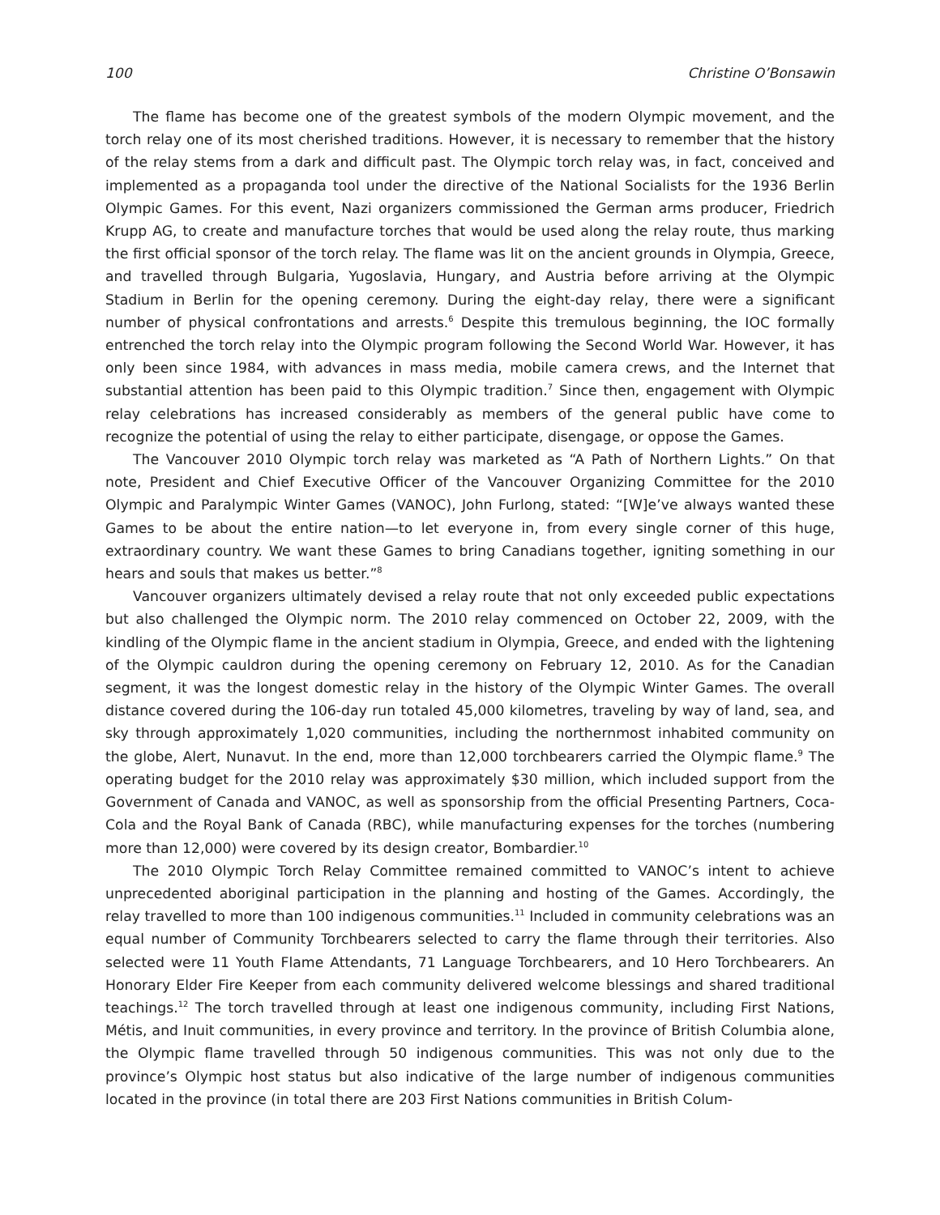100 Christine O’Bonsawin
The flame has become one of the greatest symbols of the modern Olympic movement, and the torch relay one of its most cherished traditions. However, it is necessary to remember that the history of the relay stems from a dark and difficult past. The Olympic torch relay was, in fact, conceived and implemented as a propaganda tool under the directive of the National Socialists for the 1936 Berlin Olympic Games. For this event, Nazi organizers commissioned the German arms producer, Friedrich Krupp AG, to create and manufacture torches that would be used along the relay route, thus marking the first official sponsor of the torch relay. The flame was lit on the ancient grounds in Olympia, Greece, and travelled through Bulgaria, Yugoslavia, Hungary, and Austria before arriving at the Olympic Stadium in Berlin for the opening ceremony. During the eight-day relay, there were a significant number of physical confrontations and arrests.<sup>6</sup> Despite this tremulous beginning, the IOC formally entrenched the torch relay into the Olympic program following the Second World War. However, it has only been since 1984, with advances in mass media, mobile camera crews, and the Internet that substantial attention has been paid to this Olympic tradition.<sup>7</sup> Since then, engagement with Olympic relay celebrations has increased considerably as members of the general public have come to recognize the potential of using the relay to either participate, disengage, or oppose the Games.
The Vancouver 2010 Olympic torch relay was marketed as “A Path of Northern Lights.” On that note, President and Chief Executive Officer of the Vancouver Organizing Committee for the 2010 Olympic and Paralympic Winter Games (VANOC), John Furlong, stated: “[W]e’ve always wanted these Games to be about the entire nation—to let everyone in, from every single corner of this huge, extraordinary country. We want these Games to bring Canadians together, igniting something in our hears and souls that makes us better.”<sup>8</sup>
Vancouver organizers ultimately devised a relay route that not only exceeded public expectations but also challenged the Olympic norm. The 2010 relay commenced on October 22, 2009, with the kindling of the Olympic flame in the ancient stadium in Olympia, Greece, and ended with the lightening of the Olympic cauldron during the opening ceremony on February 12, 2010. As for the Canadian segment, it was the longest domestic relay in the history of the Olympic Winter Games. The overall distance covered during the 106-day run totaled 45,000 kilometres, traveling by way of land, sea, and sky through approximately 1,020 communities, including the northernmost inhabited community on the globe, Alert, Nunavut. In the end, more than 12,000 torchbearers carried the Olympic flame.<sup>9</sup> The operating budget for the 2010 relay was approximately $30 million, which included support from the Government of Canada and VANOC, as well as sponsorship from the official Presenting Partners, Coca-Cola and the Royal Bank of Canada (RBC), while manufacturing expenses for the torches (numbering more than 12,000) were covered by its design creator, Bombardier.<sup>10</sup>
The 2010 Olympic Torch Relay Committee remained committed to VANOC’s intent to achieve unprecedented aboriginal participation in the planning and hosting of the Games. Accordingly, the relay travelled to more than 100 indigenous communities.<sup>11</sup> Included in community celebrations was an equal number of Community Torchbearers selected to carry the flame through their territories. Also selected were 11 Youth Flame Attendants, 71 Language Torchbearers, and 10 Hero Torchbearers. An Honorary Elder Fire Keeper from each community delivered welcome blessings and shared traditional teachings.<sup>12</sup> The torch travelled through at least one indigenous community, including First Nations, Métis, and Inuit communities, in every province and territory. In the province of British Columbia alone, the Olympic flame travelled through 50 indigenous communities. This was not only due to the province’s Olympic host status but also indicative of the large number of indigenous communities located in the province (in total there are 203 First Nations communities in British Colum-